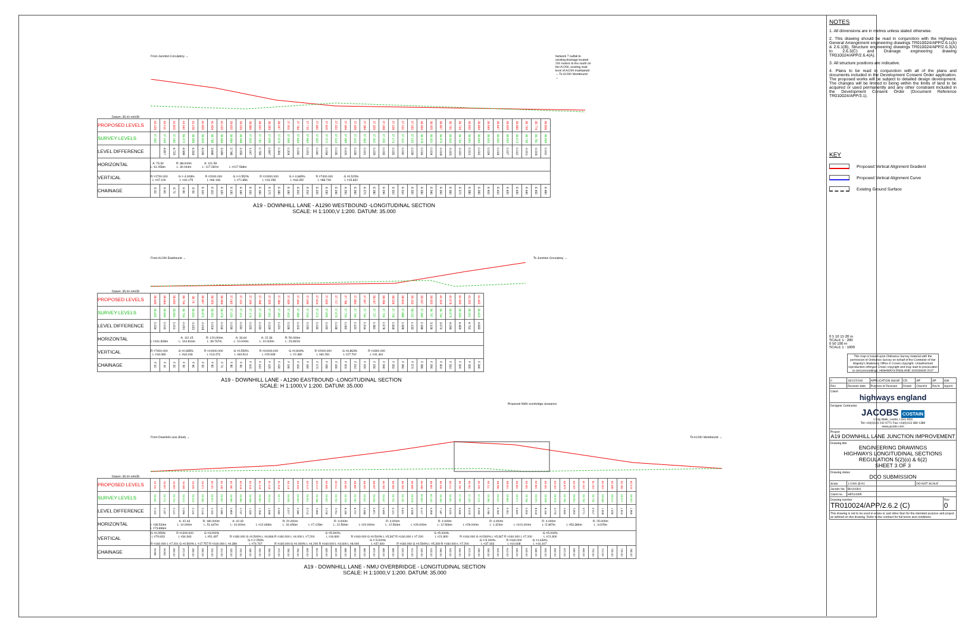From Junction Circulatory → Network 7 outfall to existing drainage located 200 metres to the south on the A1290, existing road level of A1290 maintained → To A1290 Westbound →
Datum: 35.00 mAOD
| PROPOSED LEVELS | 42.159 | 42.011 | 41.805 | 41.540 | 41.216 | 40.835 | 40.434 | 40.033 | 39.632 | 39.233 | 38.866 | 38.550 | 38.283 | 38.067 | 37.900 | 37.784 | 37.715 | 37.660 | 37.605 | 37.550 | 37.494 | 37.439 | 37.384 | 37.329 | 37.268 | 37.199 | 37.131 | 37.062 | 36.994 | 36.925 | 36.857 | 36.790 | 36.734 | 36.692 | 36.664 | 36.649 | 36.647 | 36.659 | 36.685 | 36.724 | 36.774 | 36.836 |
| SURVEY LEVELS | 37.342 | 37.194 | 37.082 | 36.972 | 36.898 | 36.809 | 36.788 | 36.846 | 36.884 | 36.998 | 37.819 | 37.781 | 37.636 | 37.676 | 37.696 | 37.694 | 37.664 | 37.620 | 37.571 | 37.514 | 37.489 | 37.413 | 37.363 | 37.300 | 37.235 | 37.174 | 37.101 | 37.023 | 36.978 | 36.921 | 36.875 | 36.815 | 36.754 | 36.691 | 36.649 | 36.625 | 36.630 | 36.632 | 36.673 | 36.726 | 36.781 | 36.836 |
| LEVEL DIFFERENCE | | 4.817 | 4.723 | 4.568 | 4.318 | 4.026 | 3.646 | 3.189 | 2.748 | 2.235 | 1.047 | 0.769 | 0.647 | 0.391 | 0.204 | 0.090 | 0.051 | 0.040 | 0.034 | 0.035 | 0.005 | 0.026 | 0.021 | 0.029 | 0.033 | 0.025 | 0.030 | 0.039 | 0.016 | 0.004 | -0.018 | -0.025 | -0.020 | 0.001 | 0.015 | 0.024 | 0.018 | 0.027 | 0.012 | -0.001 | -0.006 | 0.000 |
| HORIZONTAL | A: 73.30 L: 61.058m R: 88.000m L: 30.044m A: 101.59 L: 117.282m L =217.568m | | | | | | | | | | | | | | | | | | | | | | | | | | | | | | | | | | | | | | | | | |
| VERTICAL | R =1700.000 L =47.100 G =-4.008% L =40.175 R =2000.000 L =69.108 G =-0.552% L =71.856 R =10000.000 L =13.258 G =-0.685% L =63.052 R =7400.000 L =88.749 G =0.515% L =15.832 | | | | | | | | | | | | | | | | | | | | | | | | | | | | | | | | | | | | | | | | | |
| CHAINAGE | E 50 | E 60 | E 70 | E 80 | E 90 | E 100 | E 110 | E 120 | E 130 | E 140 | E 150 | E 160 | E 170 | E 180 | E 190 | E 200 | E 210 | E 220 | E 230 | E 240 | E 250 | E 260 | E 270 | E 280 | E 290 | E 300 | E 310 | E 320 | E 330 | E 340 | E 350 | E 360 | E 370 | E 380 | E 390 | E 400 | E 410 | E 420 | E 430 | E 440 | E 450 | E 460 |
A19 - DOWNHILL LANE - A1290 WESTBOUND -LONGITUDINAL SECTION
SCALE: H 1:1000,V 1:200. DATUM: 35.000
From A1290 Eastbound → To Junction Circulatory →
Datum: 35.00 mAOD
| PROPOSED LEVELS | 36.649 | 36.664 | 36.692 | 36.734 | 36.79 | 36.857 | 36.925 | 36.994 | 37.062 | 37.131 | 37.199 | 37.268 | 37.329 | 37.384 | 37.439 | 37.494 | 37.549 | 37.604 | 37.659 | 37.717 | 37.786 | 37.864 | 37.957 | 38.097 | 38.286 | 38.526 | 38.815 | 39.155 | 39.537 | 39.923 | 40.309 | 40.678 | 40.993 | 41.252 | 41.455 |
| SURVEY LEVELS | 36.625 | 36.649 | 36.691 | 36.754 | 36.815 | 36.875 | 36.921 | 36.978 | 37.023 | 37.101 | 37.174 | 37.235 | 37.300 | 37.363 | 37.413 | 37.489 | 37.514 | 37.572 | 37.626 | 37.679 | 37.724 | 37.744 | 37.744 | 37.737 | 37.709 | 37.708 | 37.888 | 38.022 | 37.349 | 36.797 | 36.734 | 36.679 | 36.534 | 36.500 | 36.623 |
| LEVEL DIFFERENCE | 0.024 | 0.015 | 0.001 | -0.020 | -0.025 | -0.018 | 0.004 | 0.016 | 0.039 | 0.030 | 0.025 | 0.033 | 0.029 | 0.021 | 0.026 | 0.005 | 0.035 | 0.032 | 0.033 | 0.038 | 0.062 | 0.120 | 0.214 | 0.360 | 0.578 | 0.818 | 0.928 | 1.133 | 2.188 | 3.126 | 3.575 | 4.099 | 4.459 | 4.752 | 4.832 |
| HORIZONTAL | L =161.828m A: 112.15 L: 104.816m R: 120.000m L: 39.767m A: 34.64 L: 10.000m A: 22.36 L: 10.000m R: 50.000m L: 23.082m | | | | | | | | | | | | | | | | | | | | | | | | | | | | | | | | | | |
| VERTICAL | R =7400.000 L =44.080 G =0.685% L =63.193 R =10000.000 L =13.473 G =0.550% L =60.514 R =10000.000 L =29.939 G =0.849% L =2.380 R =2000.000 L =60.281 G =3.863% L =27.702 R =1800.000 L =41.461 | | | | | | | | | | | | | | | | | | | | | | | | | | | | | | | | | | |
| CHAINAGE | F 00 | F 10 | F 20 | F 30 | F 40 | F 50 | F 60 | F 70 | F 80 | F 90 | F 100 | F 110 | F 120 | F 130 | F 140 | F 150 | F 160 | F 170 | F 180 | F 190 | F 200 | F 210 | F 220 | F 230 | F 240 | F 250 | F 260 | F 270 | F 280 | F 290 | F 300 | F 310 | F 320 | F 330 | F 340 |
A19 - DOWNHILL LANE - A1290 EASTBOUND -LONGITUDINAL SECTION
SCALE: H 1:1000,V 1:200. DATUM: 35.000
Proposed NMU overbridge clearance
From Downhill Lane (East) → To A1290 Westbound →
Datum: 35.00 mAOD
| PROPOSED LEVELS | 39.791 | 39.827 | 39.863 | 39.899 | 39.935 | 39.971 | 40.021 | 40.142 | 40.340 | 40.614 | 40.914 | 41.214 | 41.514 | 41.814 | 42.114 | 42.208 | 42.513 | 43.013 | 43.426 | 43.511 | 43.947 | 44.447 | 44.905 | 44.997 | 45.382 | 45.882 | 46.368 | 46.498 | 46.548 | 46.461 | 46.236 | 46.011 | 45.786 | 45.561 | 45.336 | 45.111 | 44.886 | 44.801 | 44.491 | 43.991 | 43.491 | 42.991 | 42.563 | 42.478 | 42.053 | 41.553 | 41.053 | 40.553 | 40.249 | 40.389 | 40.519 |
| SURVEY LEVELS | 39.641 | 39.701 | 39.753 | 39.813 | 39.819 | 39.856 | 39.871 | 39.897 | 39.885 | 39.886 | 39.884 | 39.860 | 39.819 | 39.771 | 39.836 | 39.863 | 39.801 | 39.744 | 39.687 | 39.750 | 39.762 | 39.740 | 39.661 | 39.526 | 39.697 | 39.781 | 39.747 | 39.974 | 40.430 | 40.192 | 39.089 | 36.981 | 37.090 | 37.183 | 37.015 | 38.366 | 38.521 | 38.450 | 38.571 | 38.786 | 38.876 | 38.834 | 38.874 | 38.788 | 38.800 | 38.782 | 38.736 | 38.649 | 38.610 | 38.577 | 38.553 |
| LEVEL DIFFERENCE | 0.150 | 0.127 | 0.110 | 0.086 | 0.116 | 0.114 | 0.150 | 0.245 | 0.455 | 0.727 | 1.029 | 1.354 | 1.694 | 2.043 | 2.277 | 2.345 | 2.712 | 3.269 | 3.739 | 3.761 | 4.185 | 4.707 | 5.244 | 5.471 | 5.685 | 6.101 | 6.621 | 6.524 | 6.117 | 6.269 | 7.147 | 9.030 | 8.696 | 8.378 | 8.392 | 6.745 | 6.365 | 6.351 | 5.920 | 5.205 | 4.514 | 4.156 | 3.779 | 3.690 | 3.253 | 2.771 | 2.317 | 1.904 | 1.639 | 1.812 | 1.966 |
| HORIZONTAL | L =36.534m A: 42.43 L: 10.000m R: 180.000m L: 51.647m A: 42.43 L: 10.000m L =12.693m R: 20.000m L: 31.656m L =7.128m R: 4.000m L: 12.566m L =24.000m R: 4.000m L: 12.566m L =29.000m R: 4.000m L: 12.566m L =29.000m R: 4.000m L: 1.324m L =101.000m R: 4.000m L: 5.487m L =53.386m R: 25.000m L: 4.025m L =73.886m | | | | | | | | | | | | | | | | | | | | | | | | | | | | | | | | | | | | | | | | | | | | | | | | | | |
| VERTICAL | G =0.359% L =79.933 R =1300.000 L =34.340 G =3.000% L =51.497 R =180.000 G =0.500% L =6.866 R =160.000 L =4.000 L =7.200 G =5.000% L =16.800 R =160.000 G =0.500% L =5.367 R =160.000 L =7.200 G =5.000% L =21.800 R =160.000 G =0.500% L =5.367 R =160.000 L =7.200 G =5.000% L =21.800 R =160.000 L =7.201 G =0.500% L =17.757 R =160.000 L =4.399 G =-2.250% L =74.767 R =160.000 G =0.000% L =4.200 R =160.000 L =3.600 L =8.000 G =-5.000% L =37.400 R =160.000 G =0.500% L =5.300 R =160.000 L =7.200 G =-5.000% L =37.193 R =160.000 L =10.608 G =1.630% L =16.107 | | | | | | | | | | | | | | | | | | | | | | | | | | | | | | | | | | | | | | | | | | | | | | | | | | |
| CHAINAGE | M 240 | M 250 | 260.00 | 270.00 | 280.00 | 290.00 | 300.00 | 310.00 | 320.00 | 330.00 | 340.00 | 350.00 | 360.00 | 370.00 | 380.00 | 390.00 | 400.00 | 410.00 | 420.00 | 430.00 | 440.00 | 450.00 | 460.00 | 470.00 | 480.00 | 490.00 | 500.00 | 510.00 | 520.00 | 530.00 | 540.00 | 550.00 | 560.00 | 570.00 | 580.00 | 590.00 | 600.00 | 610.00 | 620.00 | 630.00 | 640.00 | 650.00 | 660.00 | 670.00 | 680.00 | 690.00 | 700.00 | 710.00 | 720.00 | 730.00 | 740.00 |
A19 - DOWNHILL LANE - NMU OVERBRIDGE - LONGITUDINAL SECTION
SCALE: H 1:1000,V 1:200. DATUM: 35.000
NOTES
1. All dimensions are in metres unless stated otherwise.
2. This drawing should be read in conjunction with the Highways General Arrangement engineering drawings TR010024/APP/2.6.1(A) & 2.6.1(B), Structure engineering drawings TR010024/APP/2.6.3(A) to 2.6.3(C) and Drainage engineering drawing TR010024/APP/2.6.4(A).
3. All structure positions are indicative.
4. Plans to be read in conjunction with all of the plans and documents included in the Development Consent Order application. The proposed works will be subject to detailed design development. The changes will be limited to being within the limits of land to be acquired or used permanently and any other constraint included in the Development Consent Order (Document Reference TR010024/APP/3.1).
KEY
Proposed Vertical Alignment Gradient
Proposed Vertical Alignment Curve
Existing Ground Surface
0 5 10 15 20 m
SCALE 1 : 200
0 50 100 m
SCALE 1 : 1000
This map is based upon Ordnance Survey material with the permission of Ordnance Survey on behalf of the Controller of Her Majesty's Stationery Office © Crown copyright. Unauthorised reproduction infringes Crown copyright and may lead to prosecution or civil proceedings. HIGHWAYS ENGLAND 100030649 2017
| 0 | 18/12/2018 | APPLICATION ISSUE | CR | AP | AP | GW |
| Rev | Revision date | Purpose of Revision | Drawn | Check'd | Rev'd | Appr'd |
| Client highways england | | | | | | |
| Designer Contractor JACOBS COSTAIN 1 City Walk, Leeds, LS11 9DX Tel:+44(0)113 242 6771 Fax:+44(0)113 389 1389 www.jacobs.com | | | | | | |
| Project A19 DOWNHILL LANE JUNCTION IMPROVEMENT | | | | | | |
| Drawing title ENGINEERING DRAWINGS HIGHWAYS LONGITUDINAL SECTIONS REGULATION 5(2)(o) & 6(2) SHEET 3 OF 3 | | | | | | |
| Drawing status DCO SUBMISSION | | | | | | |
| Scale | 1:1000 @ A1 | | | DO NOT SCALE | | |
| Jacobs No. | B0140301 | | | | | |
| Client no. | HE514495 | | | | | |
| Drawing number TR010024/APP/2.6.2 (C) | | | | | | Rev 0 |
| This drawing is not to be used in whole or part other than for the intended purpose and project as defined on this drawing. Refer to the contract for full terms and conditions. | | | | | | |